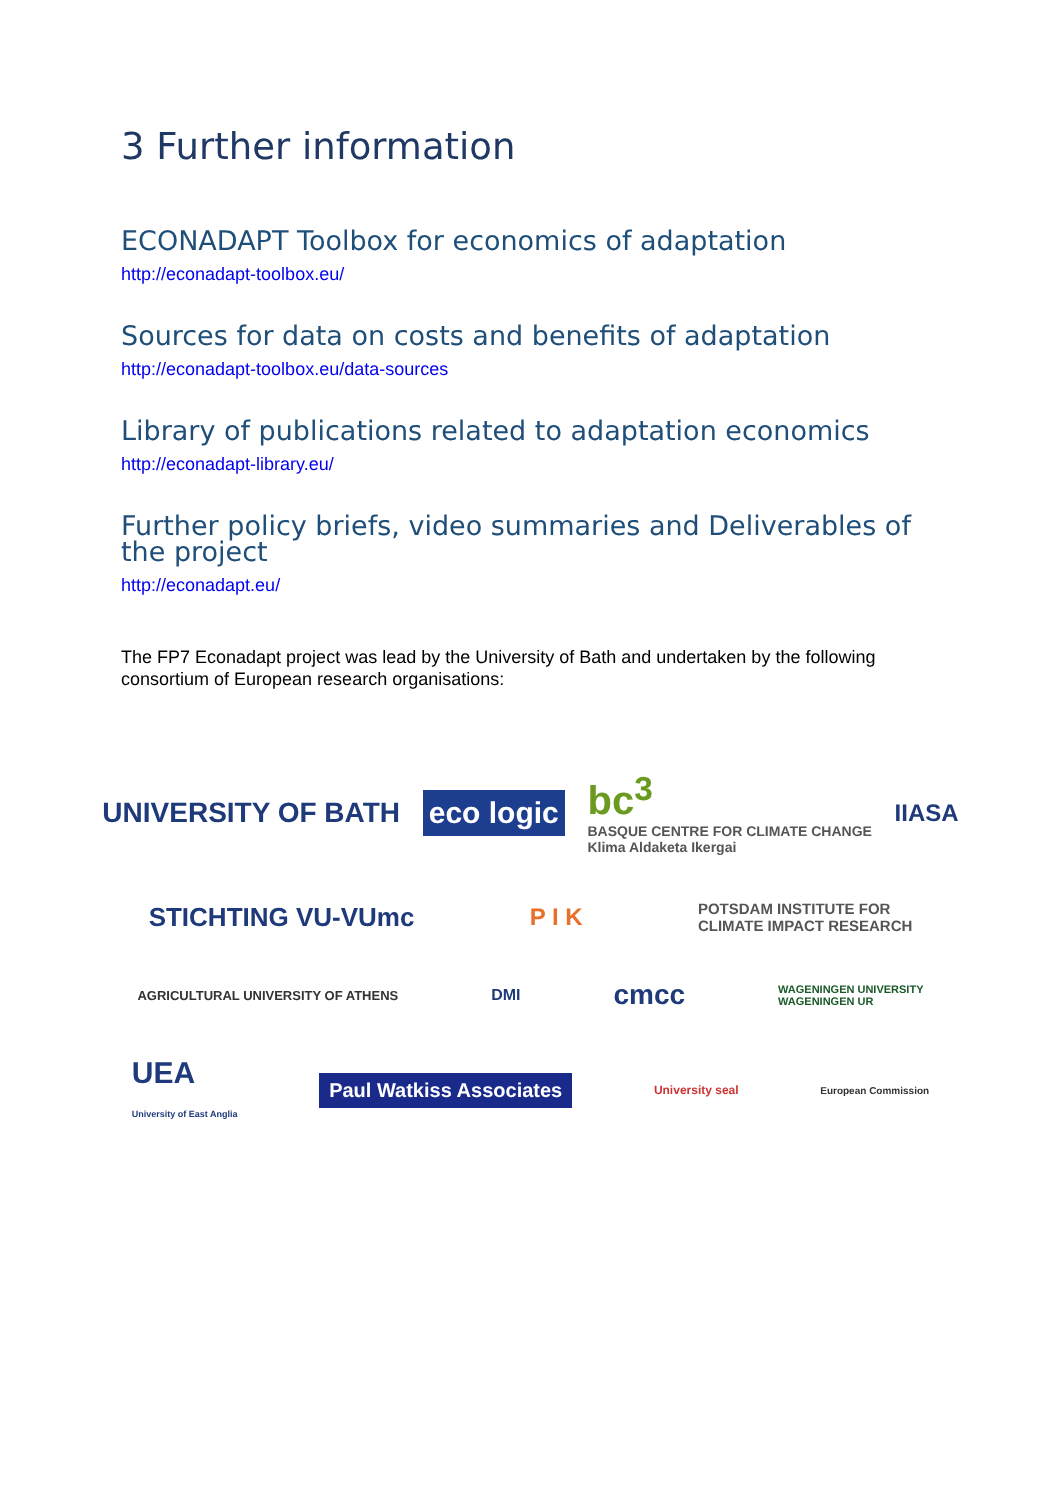3 Further information
ECONADAPT Toolbox for economics of adaptation
http://econadapt-toolbox.eu/
Sources for data on costs and benefits of adaptation
http://econadapt-toolbox.eu/data-sources
Library of publications related to adaptation economics
http://econadapt-library.eu/
Further policy briefs, video summaries and Deliverables of the project
http://econadapt.eu/
The FP7 Econadapt project was lead by the University of Bath and undertaken by the following consortium of European research organisations:
UNIVERSITY OF BATH
eco logic
bc<sup>3</sup>
BASQUE CENTRE FOR CLIMATE CHANGE
Klima Aldaketa Ikergai
IIASA
STICHTING VU-VUmc P I K
POTSDAM INSTITUTE FOR
CLIMATE IMPACT RESEARCH
AGRICULTURAL UNIVERSITY OF ATHENS
DMI
cmcc
WAGENINGEN UNIVERSITY
WAGENINGEN UR
UEA
University of East Anglia
Paul Watkiss Associates
University seal
European Commission